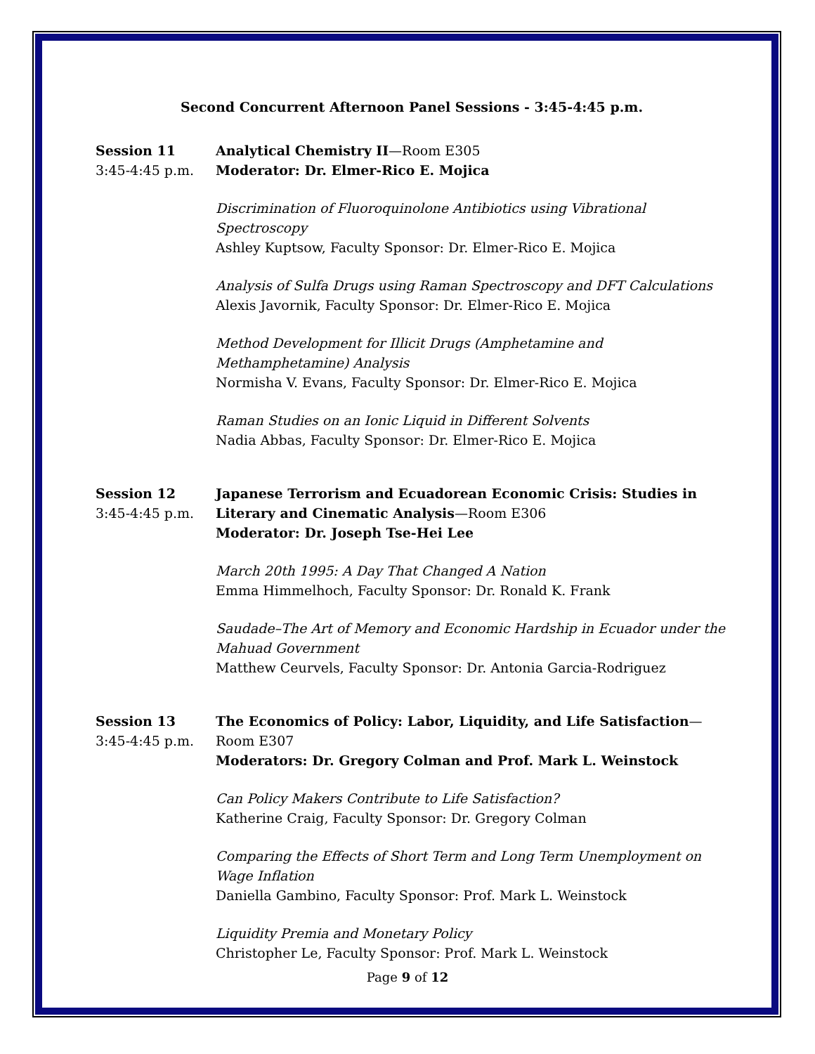Second Concurrent Afternoon Panel Sessions - 3:45-4:45 p.m.
Session 11
3:45-4:45 p.m.
Analytical Chemistry II—Room E305
Moderator: Dr. Elmer-Rico E. Mojica
Discrimination of Fluoroquinolone Antibiotics using Vibrational Spectroscopy
Ashley Kuptsow, Faculty Sponsor: Dr. Elmer-Rico E. Mojica
Analysis of Sulfa Drugs using Raman Spectroscopy and DFT Calculations
Alexis Javornik, Faculty Sponsor: Dr. Elmer-Rico E. Mojica
Method Development for Illicit Drugs (Amphetamine and Methamphetamine) Analysis
Normisha V. Evans, Faculty Sponsor: Dr. Elmer-Rico E. Mojica
Raman Studies on an Ionic Liquid in Different Solvents
Nadia Abbas, Faculty Sponsor: Dr. Elmer-Rico E. Mojica
Session 12
3:45-4:45 p.m.
Japanese Terrorism and Ecuadorean Economic Crisis: Studies in Literary and Cinematic Analysis—Room E306
Moderator: Dr. Joseph Tse-Hei Lee
March 20th 1995: A Day That Changed A Nation
Emma Himmelhoch, Faculty Sponsor: Dr. Ronald K. Frank
Saudade–The Art of Memory and Economic Hardship in Ecuador under the Mahuad Government
Matthew Ceurvels, Faculty Sponsor: Dr. Antonia Garcia-Rodriguez
Session 13
3:45-4:45 p.m.
The Economics of Policy: Labor, Liquidity, and Life Satisfaction—Room E307
Moderators: Dr. Gregory Colman and Prof. Mark L. Weinstock
Can Policy Makers Contribute to Life Satisfaction?
Katherine Craig, Faculty Sponsor: Dr. Gregory Colman
Comparing the Effects of Short Term and Long Term Unemployment on Wage Inflation
Daniella Gambino, Faculty Sponsor: Prof. Mark L. Weinstock
Liquidity Premia and Monetary Policy
Christopher Le, Faculty Sponsor: Prof. Mark L. Weinstock
Page 9 of 12